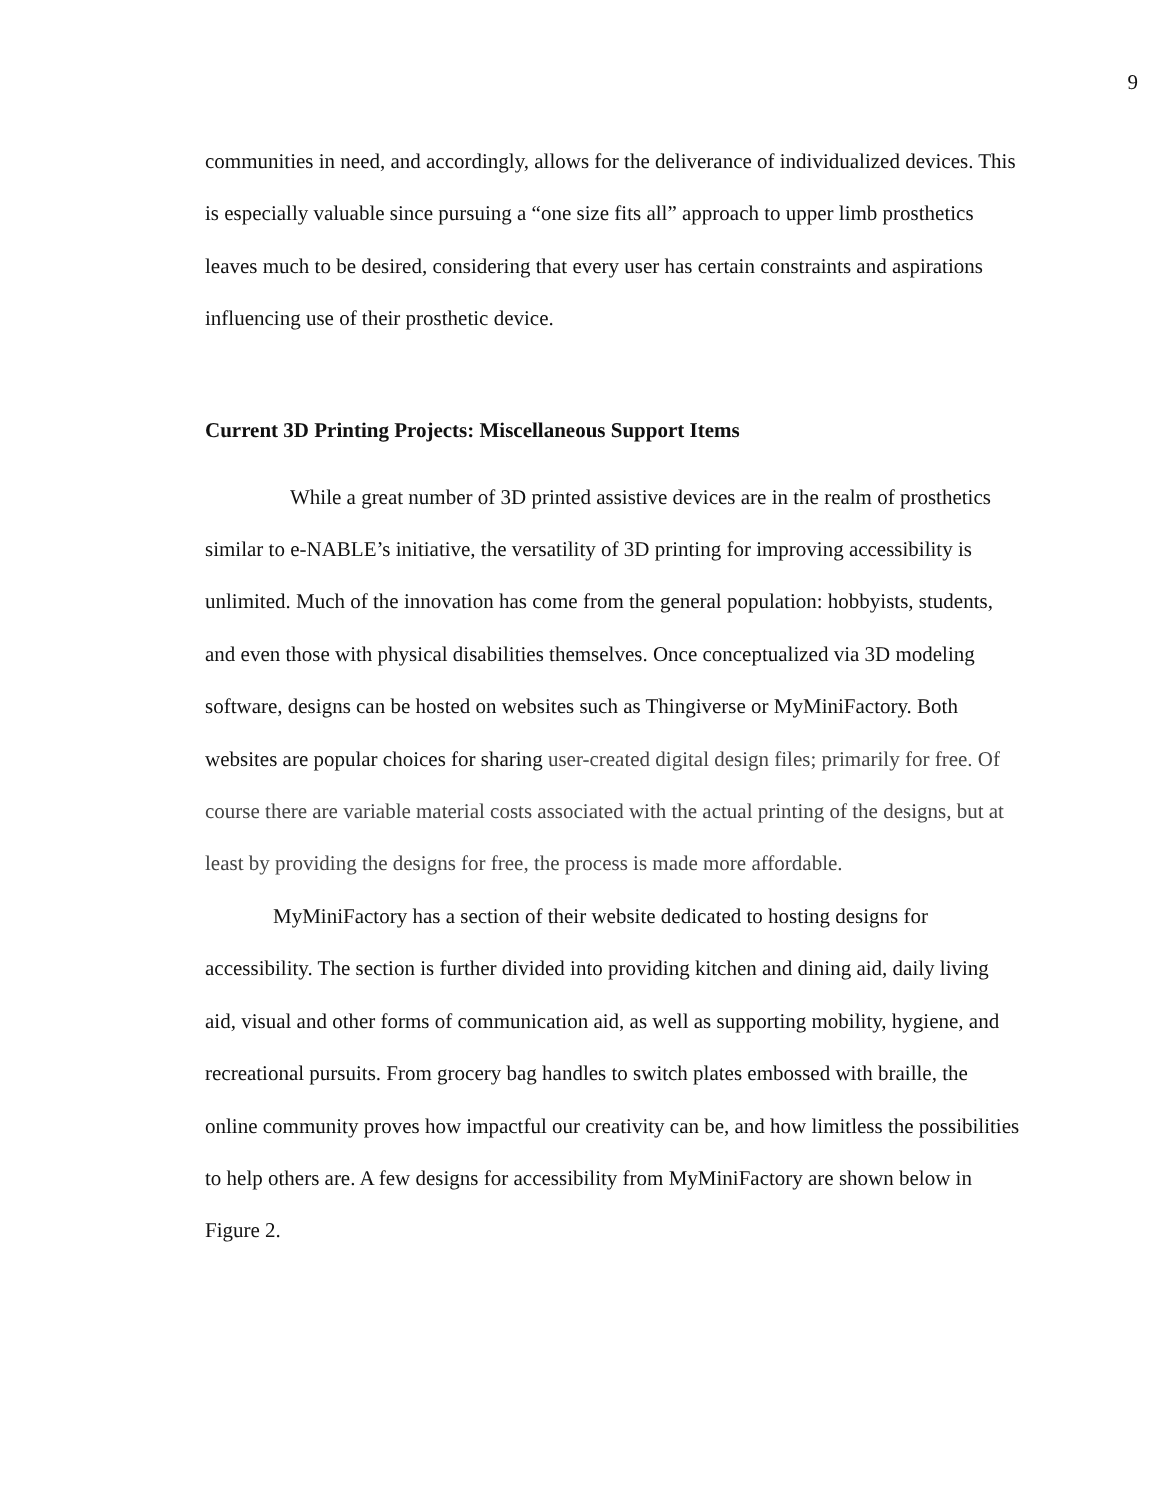9
communities in need, and accordingly, allows for the deliverance of individualized devices. This is especially valuable since pursuing a “one size fits all” approach to upper limb prosthetics leaves much to be desired, considering that every user has certain constraints and aspirations influencing use of their prosthetic device.
Current 3D Printing Projects: Miscellaneous Support Items
While a great number of 3D printed assistive devices are in the realm of prosthetics similar to e-NABLE’s initiative, the versatility of 3D printing for improving accessibility is unlimited. Much of the innovation has come from the general population: hobbyists, students, and even those with physical disabilities themselves. Once conceptualized via 3D modeling software, designs can be hosted on websites such as Thingiverse or MyMiniFactory. Both websites are popular choices for sharing user-created digital design files; primarily for free. Of course there are variable material costs associated with the actual printing of the designs, but at least by providing the designs for free, the process is made more affordable.
MyMiniFactory has a section of their website dedicated to hosting designs for accessibility. The section is further divided into providing kitchen and dining aid, daily living aid, visual and other forms of communication aid, as well as supporting mobility, hygiene, and recreational pursuits. From grocery bag handles to switch plates embossed with braille, the online community proves how impactful our creativity can be, and how limitless the possibilities to help others are. A few designs for accessibility from MyMiniFactory are shown below in Figure 2.